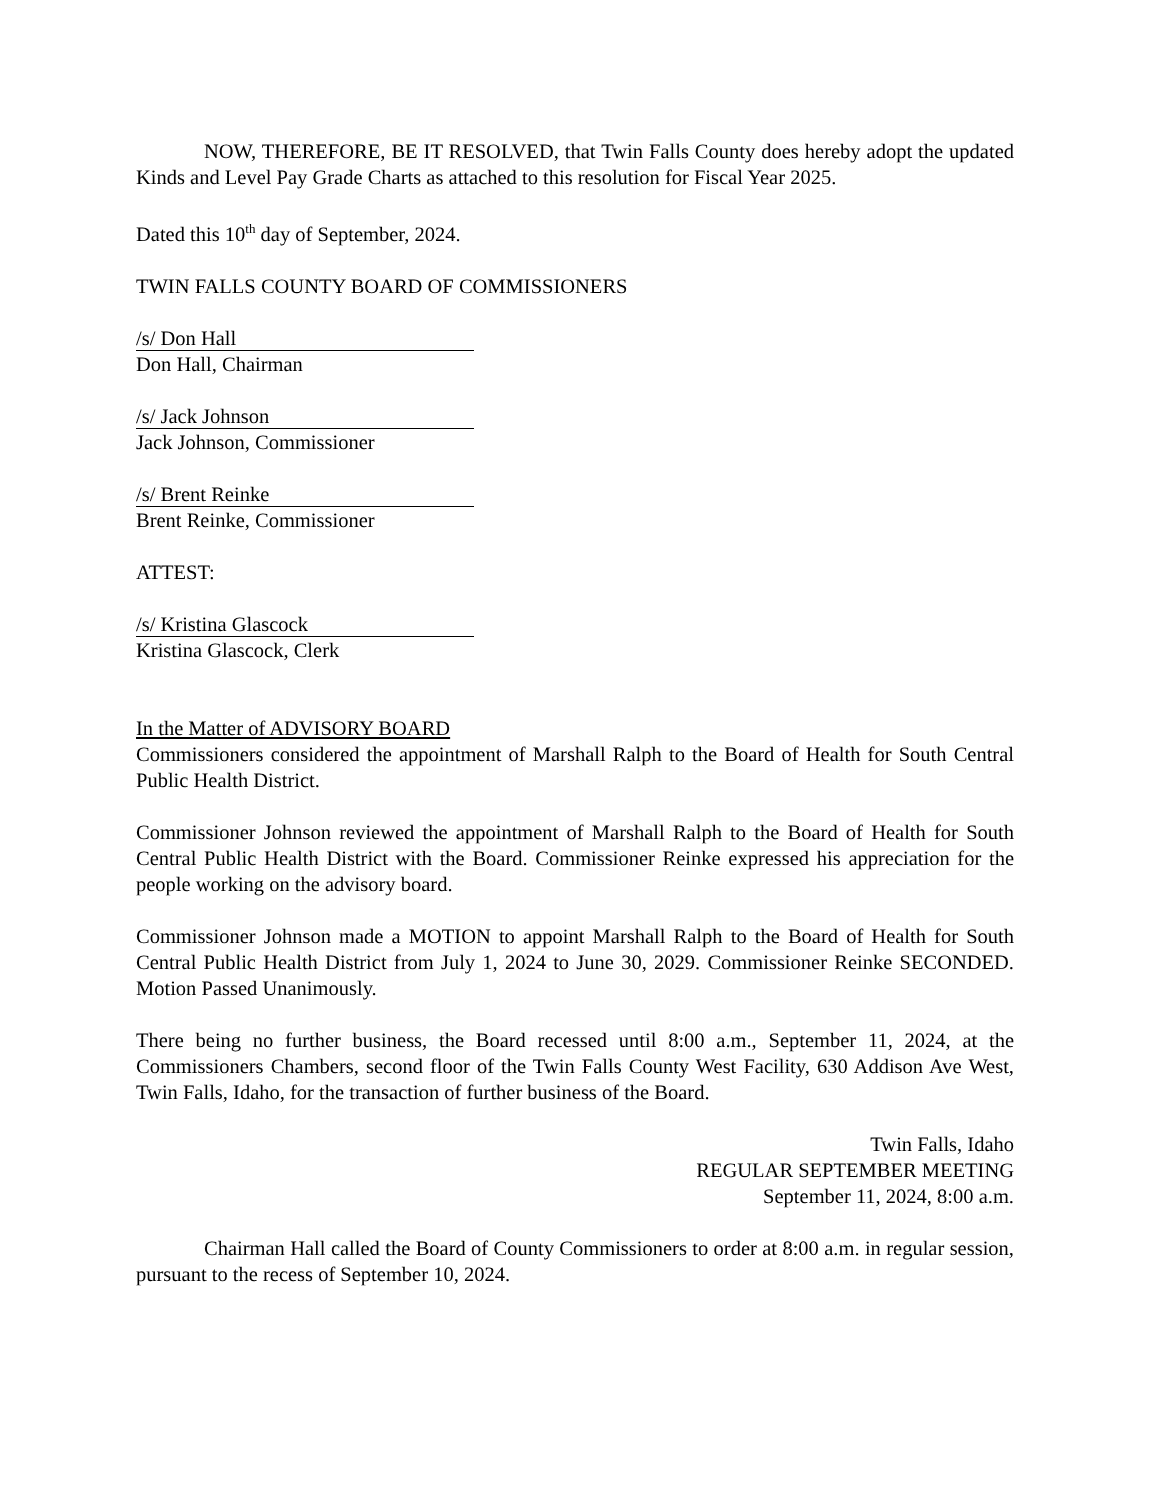NOW, THEREFORE, BE IT RESOLVED, that Twin Falls County does hereby adopt the updated Kinds and Level Pay Grade Charts as attached to this resolution for Fiscal Year 2025.
Dated this 10<sup>th</sup> day of September, 2024.
TWIN FALLS COUNTY BOARD OF COMMISSIONERS
/s/ Don Hall
Don Hall, Chairman
/s/ Jack Johnson
Jack Johnson, Commissioner
/s/ Brent Reinke
Brent Reinke, Commissioner
ATTEST:
/s/ Kristina Glascock
Kristina Glascock, Clerk
In the Matter of ADVISORY BOARD
Commissioners considered the appointment of Marshall Ralph to the Board of Health for South Central Public Health District.
Commissioner Johnson reviewed the appointment of Marshall Ralph to the Board of Health for South Central Public Health District with the Board. Commissioner Reinke expressed his appreciation for the people working on the advisory board.
Commissioner Johnson made a MOTION to appoint Marshall Ralph to the Board of Health for South Central Public Health District from July 1, 2024 to June 30, 2029. Commissioner Reinke SECONDED. Motion Passed Unanimously.
There being no further business, the Board recessed until 8:00 a.m., September 11, 2024, at the Commissioners Chambers, second floor of the Twin Falls County West Facility, 630 Addison Ave West, Twin Falls, Idaho, for the transaction of further business of the Board.
Twin Falls, Idaho
REGULAR SEPTEMBER MEETING
September 11, 2024, 8:00 a.m.
Chairman Hall called the Board of County Commissioners to order at 8:00 a.m. in regular session, pursuant to the recess of September 10, 2024.